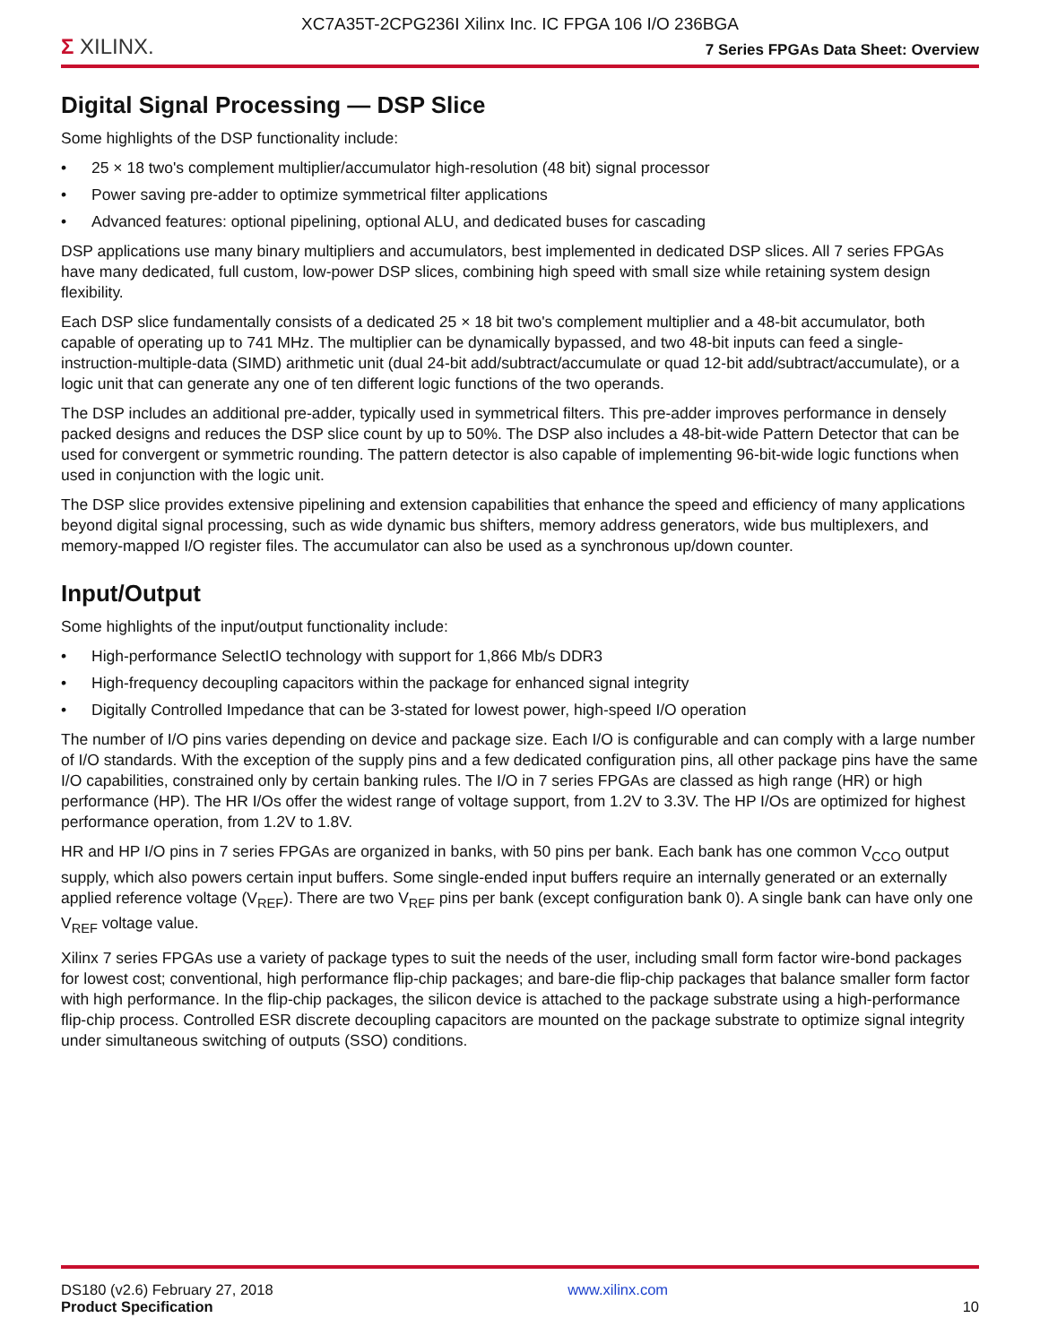XC7A35T-2CPG236I Xilinx Inc. IC FPGA 106 I/O 236BGA
Σ XILINX.
7 Series FPGAs Data Sheet: Overview
Digital Signal Processing — DSP Slice
Some highlights of the DSP functionality include:
• 25 × 18 two's complement multiplier/accumulator high-resolution (48 bit) signal processor
• Power saving pre-adder to optimize symmetrical filter applications
• Advanced features: optional pipelining, optional ALU, and dedicated buses for cascading
DSP applications use many binary multipliers and accumulators, best implemented in dedicated DSP slices. All 7 series FPGAs have many dedicated, full custom, low-power DSP slices, combining high speed with small size while retaining system design flexibility.
Each DSP slice fundamentally consists of a dedicated 25 × 18 bit two's complement multiplier and a 48-bit accumulator, both capable of operating up to 741 MHz. The multiplier can be dynamically bypassed, and two 48-bit inputs can feed a single-instruction-multiple-data (SIMD) arithmetic unit (dual 24-bit add/subtract/accumulate or quad 12-bit add/subtract/accumulate), or a logic unit that can generate any one of ten different logic functions of the two operands.
The DSP includes an additional pre-adder, typically used in symmetrical filters. This pre-adder improves performance in densely packed designs and reduces the DSP slice count by up to 50%. The DSP also includes a 48-bit-wide Pattern Detector that can be used for convergent or symmetric rounding. The pattern detector is also capable of implementing 96-bit-wide logic functions when used in conjunction with the logic unit.
The DSP slice provides extensive pipelining and extension capabilities that enhance the speed and efficiency of many applications beyond digital signal processing, such as wide dynamic bus shifters, memory address generators, wide bus multiplexers, and memory-mapped I/O register files. The accumulator can also be used as a synchronous up/down counter.
Input/Output
Some highlights of the input/output functionality include:
• High-performance SelectIO technology with support for 1,866 Mb/s DDR3
• High-frequency decoupling capacitors within the package for enhanced signal integrity
• Digitally Controlled Impedance that can be 3-stated for lowest power, high-speed I/O operation
The number of I/O pins varies depending on device and package size. Each I/O is configurable and can comply with a large number of I/O standards. With the exception of the supply pins and a few dedicated configuration pins, all other package pins have the same I/O capabilities, constrained only by certain banking rules. The I/O in 7 series FPGAs are classed as high range (HR) or high performance (HP). The HR I/Os offer the widest range of voltage support, from 1.2V to 3.3V. The HP I/Os are optimized for highest performance operation, from 1.2V to 1.8V.
HR and HP I/O pins in 7 series FPGAs are organized in banks, with 50 pins per bank. Each bank has one common V<sub>CCO</sub> output supply, which also powers certain input buffers. Some single-ended input buffers require an internally generated or an externally applied reference voltage (V<sub>REF</sub>). There are two V<sub>REF</sub> pins per bank (except configuration bank 0). A single bank can have only one V<sub>REF</sub> voltage value.
Xilinx 7 series FPGAs use a variety of package types to suit the needs of the user, including small form factor wire-bond packages for lowest cost; conventional, high performance flip-chip packages; and bare-die flip-chip packages that balance smaller form factor with high performance. In the flip-chip packages, the silicon device is attached to the package substrate using a high-performance flip-chip process. Controlled ESR discrete decoupling capacitors are mounted on the package substrate to optimize signal integrity under simultaneous switching of outputs (SSO) conditions.
DS180 (v2.6) February 27, 2018
Product Specification
www.xilinx.com
10